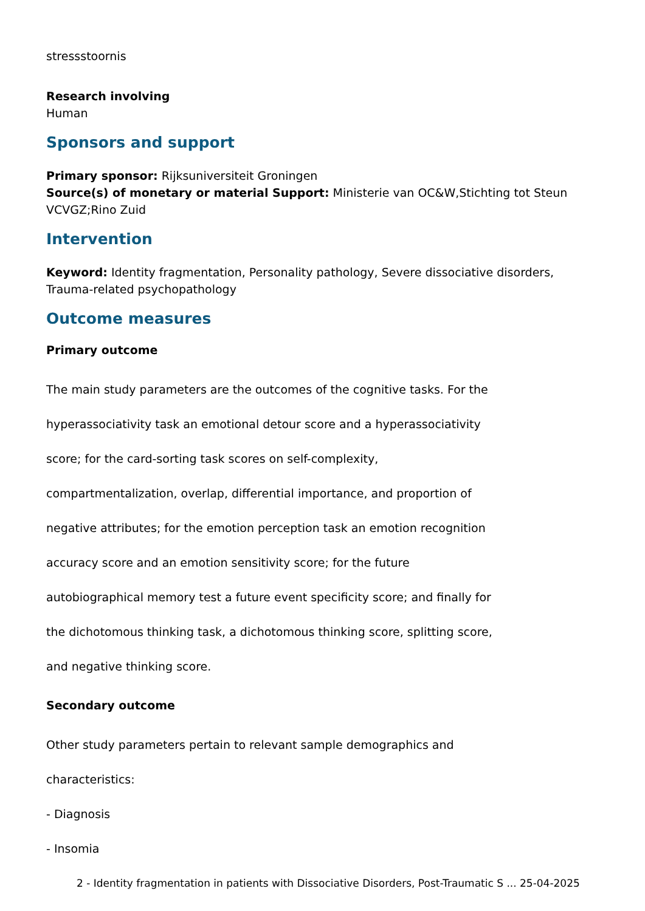stressstoornis
Research involving
Human
Sponsors and support
Primary sponsor: Rijksuniversiteit Groningen
Source(s) of monetary or material Support: Ministerie van OC&W,Stichting tot Steun VCVGZ;Rino Zuid
Intervention
Keyword: Identity fragmentation, Personality pathology, Severe dissociative disorders, Trauma-related psychopathology
Outcome measures
Primary outcome
The main study parameters are the outcomes of the cognitive tasks. For the
hyperassociativity task an emotional detour score and a hyperassociativity
score; for the card-sorting task scores on self-complexity,
compartmentalization, overlap, differential importance, and proportion of
negative attributes; for the emotion perception task an emotion recognition
accuracy score and an emotion sensitivity score; for the future
autobiographical memory test a future event specificity score; and finally for
the dichotomous thinking task, a dichotomous thinking score, splitting score,
and negative thinking score.
Secondary outcome
Other study parameters pertain to relevant sample demographics and
characteristics:
- Diagnosis
- Insomia
2 - Identity fragmentation in patients with Dissociative Disorders, Post-Traumatic S ... 25-04-2025